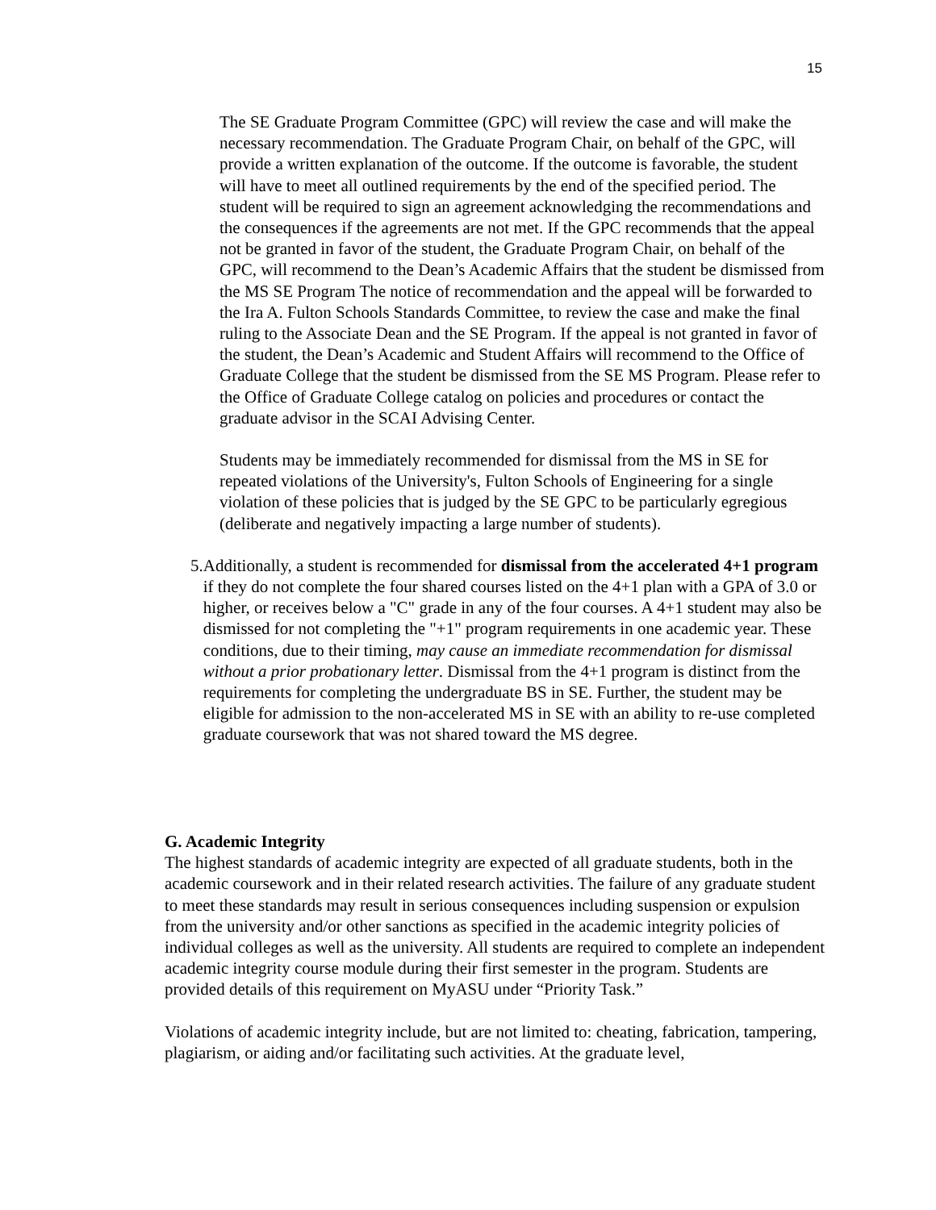15
The SE Graduate Program Committee (GPC) will review the case and will make the necessary recommendation. The Graduate Program Chair, on behalf of the GPC, will provide a written explanation of the outcome. If the outcome is favorable, the student will have to meet all outlined requirements by the end of the specified period. The student will be required to sign an agreement acknowledging the recommendations and the consequences if the agreements are not met. If the GPC recommends that the appeal not be granted in favor of the student, the Graduate Program Chair, on behalf of the GPC, will recommend to the Dean’s Academic Affairs that the student be dismissed from the MS SE Program The notice of recommendation and the appeal will be forwarded to the Ira A. Fulton Schools Standards Committee, to review the case and make the final ruling to the Associate Dean and the SE Program. If the appeal is not granted in favor of the student, the Dean’s Academic and Student Affairs will recommend to the Office of Graduate College that the student be dismissed from the SE MS Program. Please refer to the Office of Graduate College catalog on policies and procedures or contact the graduate advisor in the SCAI Advising Center.
Students may be immediately recommended for dismissal from the MS in SE for repeated violations of the University's, Fulton Schools of Engineering for a single violation of these policies that is judged by the SE GPC to be particularly egregious (deliberate and negatively impacting a large number of students).
5. Additionally, a student is recommended for dismissal from the accelerated 4+1 program if they do not complete the four shared courses listed on the 4+1 plan with a GPA of 3.0 or higher, or receives below a "C" grade in any of the four courses. A 4+1 student may also be dismissed for not completing the "+1" program requirements in one academic year. These conditions, due to their timing, may cause an immediate recommendation for dismissal without a prior probationary letter. Dismissal from the 4+1 program is distinct from the requirements for completing the undergraduate BS in SE. Further, the student may be eligible for admission to the non-accelerated MS in SE with an ability to re-use completed graduate coursework that was not shared toward the MS degree.
G. Academic Integrity
The highest standards of academic integrity are expected of all graduate students, both in the academic coursework and in their related research activities. The failure of any graduate student to meet these standards may result in serious consequences including suspension or expulsion from the university and/or other sanctions as specified in the academic integrity policies of individual colleges as well as the university. All students are required to complete an independent academic integrity course module during their first semester in the program. Students are provided details of this requirement on MyASU under “Priority Task.”
Violations of academic integrity include, but are not limited to: cheating, fabrication, tampering, plagiarism, or aiding and/or facilitating such activities. At the graduate level,